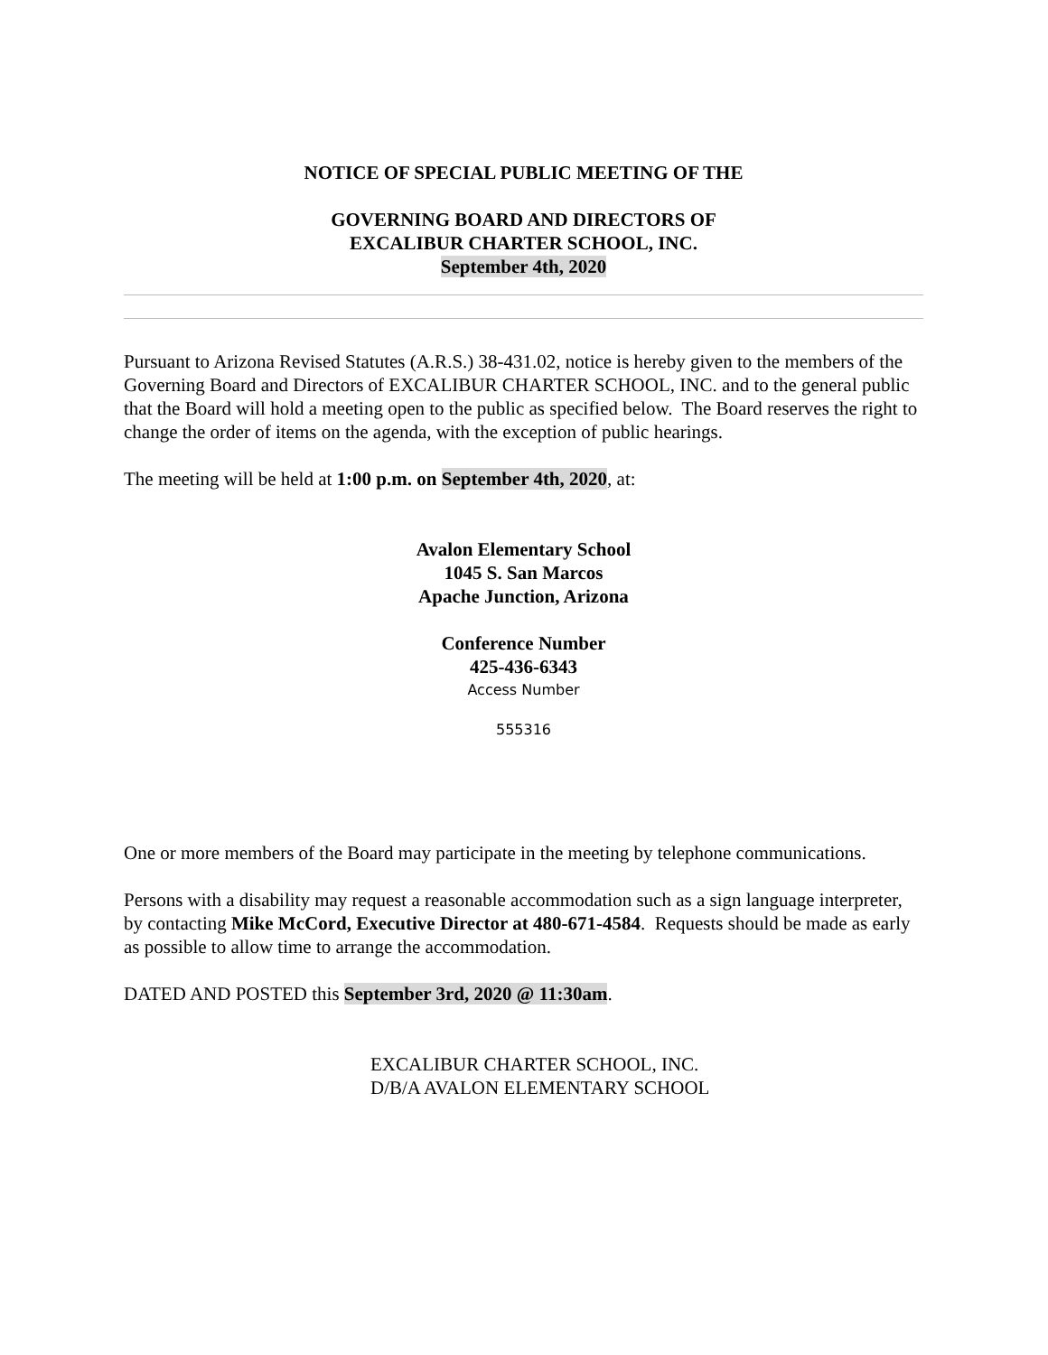NOTICE OF SPECIAL PUBLIC MEETING OF THE
GOVERNING BOARD AND DIRECTORS OF
EXCALIBUR CHARTER SCHOOL, INC.
September 4th, 2020
Pursuant to Arizona Revised Statutes (A.R.S.) 38-431.02, notice is hereby given to the members of the Governing Board and Directors of EXCALIBUR CHARTER SCHOOL, INC. and to the general public that the Board will hold a meeting open to the public as specified below. The Board reserves the right to change the order of items on the agenda, with the exception of public hearings.
The meeting will be held at 1:00 p.m. on September 4th, 2020, at:
Avalon Elementary School
1045 S. San Marcos
Apache Junction, Arizona
Conference Number
425-436-6343
Access Number
555316
One or more members of the Board may participate in the meeting by telephone communications.
Persons with a disability may request a reasonable accommodation such as a sign language interpreter, by contacting Mike McCord, Executive Director at 480-671-4584. Requests should be made as early as possible to allow time to arrange the accommodation.
DATED AND POSTED this September 3rd, 2020 @ 11:30am.
EXCALIBUR CHARTER SCHOOL, INC.
D/B/A AVALON ELEMENTARY SCHOOL